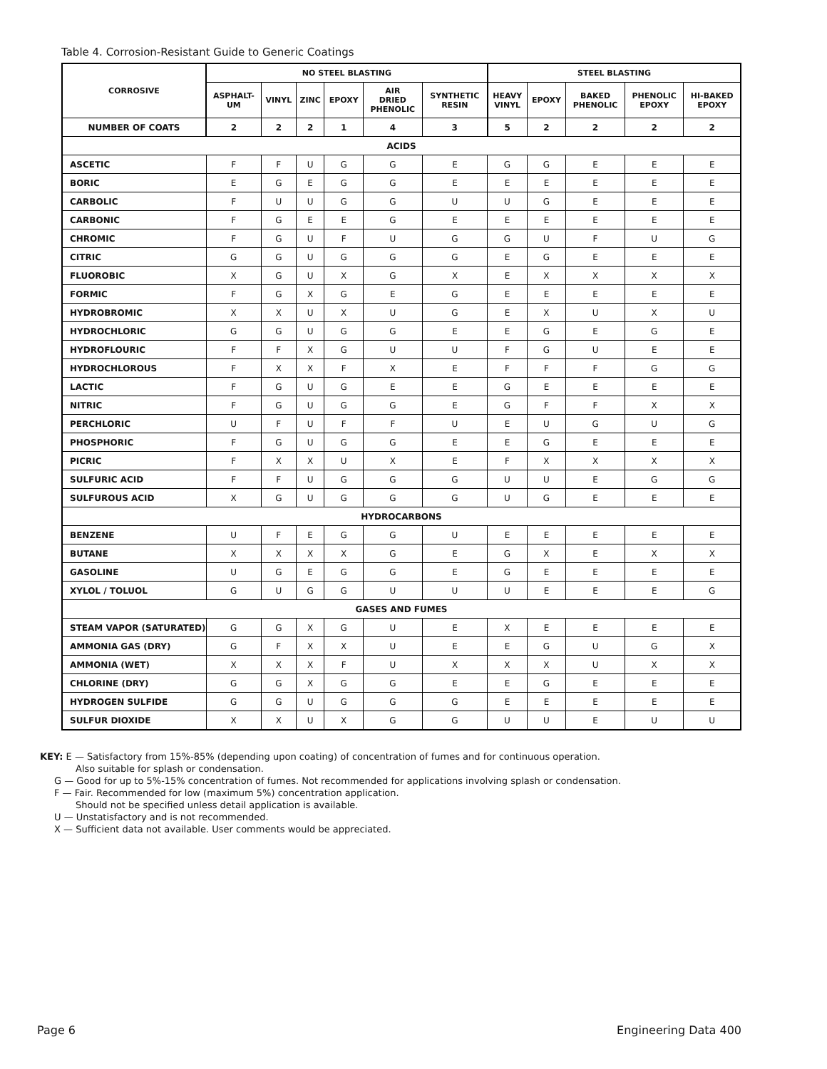Table 4. Corrosion-Resistant Guide to Generic Coatings
| CORROSIVE | NO STEEL BLASTING | | | | | | STEEL BLASTING | | | | |
| --- | --- | --- | --- | --- | --- | --- | --- | --- | --- | --- | --- |
| | ASPHALT- UM | VINYL | ZINC | EPOXY | AIR DRIED PHENOLIC | SYNTHETIC RESIN | HEAVY VINYL | EPOXY | BAKED PHENOLIC | PHENOLIC EPOXY | HI-BAKED EPOXY |
| NUMBER OF COATS | 2 | 2 | 2 | 1 | 4 | 3 | 5 | 2 | 2 | 2 | 2 |
| ACIDS | | | | | | | | | | | |
| ASCETIC | F | F | U | G | G | E | G | G | E | E | E |
| BORIC | E | G | E | G | G | E | E | E | E | E | E |
| CARBOLIC | F | U | U | G | G | U | U | G | E | E | E |
| CARBONIC | F | G | E | E | G | E | E | E | E | E | E |
| CHROMIC | F | G | U | F | U | G | G | U | F | U | G |
| CITRIC | G | G | U | G | G | G | E | G | E | E | E |
| FLUOROBIC | X | G | U | X | G | X | E | X | X | X | X |
| FORMIC | F | G | X | G | E | G | E | E | E | E | E |
| HYDROBROMIC | X | X | U | X | U | G | E | X | U | X | U |
| HYDROCHLORIC | G | G | U | G | G | E | E | G | E | G | E |
| HYDROFLOURIC | F | F | X | G | U | U | F | G | U | E | E |
| HYDROCHLOROUS | F | X | X | F | X | E | F | F | F | G | G |
| LACTIC | F | G | U | G | E | E | G | E | E | E | E |
| NITRIC | F | G | U | G | G | E | G | F | F | X | X |
| PERCHLORIC | U | F | U | F | F | U | E | U | G | U | G |
| PHOSPHORIC | F | G | U | G | G | E | E | G | E | E | E |
| PICRIC | F | X | X | U | X | E | F | X | X | X | X |
| SULFURIC ACID | F | F | U | G | G | G | U | U | E | G | G |
| SULFUROUS ACID | X | G | U | G | G | G | U | G | E | E | E |
| HYDROCARBONS | | | | | | | | | | | |
| BENZENE | U | F | E | G | G | U | E | E | E | E | E |
| BUTANE | X | X | X | X | G | E | G | X | E | X | X |
| GASOLINE | U | G | E | G | G | E | G | E | E | E | E |
| XYLOL / TOLUOL | G | U | G | G | U | U | U | E | E | E | G |
| GASES AND FUMES | | | | | | | | | | | |
| STEAM VAPOR (SATURATED) | G | G | X | G | U | E | X | E | E | E | E |
| AMMONIA GAS (DRY) | G | F | X | X | U | E | E | G | U | G | X |
| AMMONIA (WET) | X | X | X | F | U | X | X | X | U | X | X |
| CHLORINE (DRY) | G | G | X | G | G | E | E | G | E | E | E |
| HYDROGEN SULFIDE | G | G | U | G | G | G | E | E | E | E | E |
| SULFUR DIOXIDE | X | X | U | X | G | G | U | U | E | U | U |
KEY: E — Satisfactory from 15%-85% (depending upon coating) of concentration of fumes and for continuous operation.
Also suitable for splash or condensation.
G — Good for up to 5%-15% concentration of fumes. Not recommended for applications involving splash or condensation.
F — Fair. Recommended for low (maximum 5%) concentration application.
Should not be specified unless detail application is available.
U — Unstatisfactory and is not recommended.
X — Sufficient data not available. User comments would be appreciated.
Page 6 Engineering Data 400